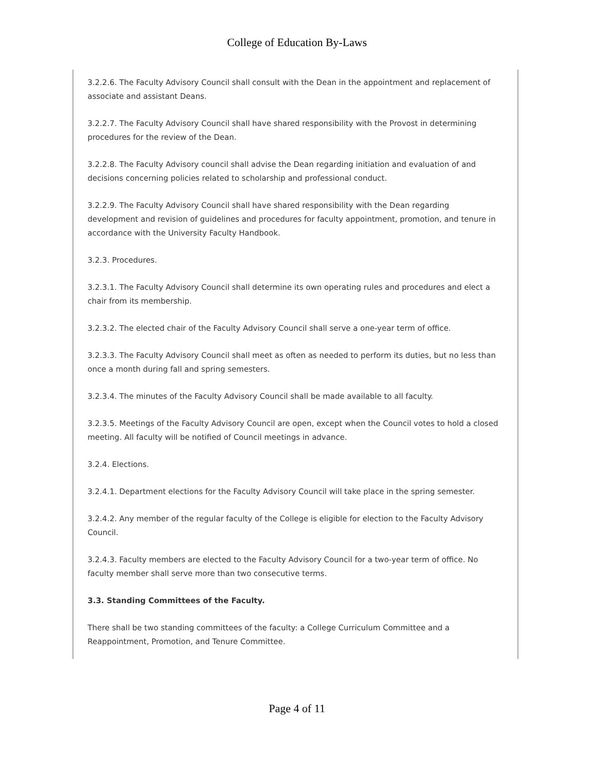College of Education By-Laws
3.2.2.6. The Faculty Advisory Council shall consult with the Dean in the appointment and replacement of associate and assistant Deans.
3.2.2.7. The Faculty Advisory Council shall have shared responsibility with the Provost in determining procedures for the review of the Dean.
3.2.2.8. The Faculty Advisory council shall advise the Dean regarding initiation and evaluation of and decisions concerning policies related to scholarship and professional conduct.
3.2.2.9. The Faculty Advisory Council shall have shared responsibility with the Dean regarding development and revision of guidelines and procedures for faculty appointment, promotion, and tenure in accordance with the University Faculty Handbook.
3.2.3. Procedures.
3.2.3.1. The Faculty Advisory Council shall determine its own operating rules and procedures and elect a chair from its membership.
3.2.3.2. The elected chair of the Faculty Advisory Council shall serve a one-year term of office.
3.2.3.3. The Faculty Advisory Council shall meet as often as needed to perform its duties, but no less than once a month during fall and spring semesters.
3.2.3.4. The minutes of the Faculty Advisory Council shall be made available to all faculty.
3.2.3.5. Meetings of the Faculty Advisory Council are open, except when the Council votes to hold a closed meeting. All faculty will be notified of Council meetings in advance.
3.2.4. Elections.
3.2.4.1. Department elections for the Faculty Advisory Council will take place in the spring semester.
3.2.4.2. Any member of the regular faculty of the College is eligible for election to the Faculty Advisory Council.
3.2.4.3. Faculty members are elected to the Faculty Advisory Council for a two-year term of office. No faculty member shall serve more than two consecutive terms.
3.3. Standing Committees of the Faculty.
There shall be two standing committees of the faculty: a College Curriculum Committee and a Reappointment, Promotion, and Tenure Committee.
Page 4 of 11